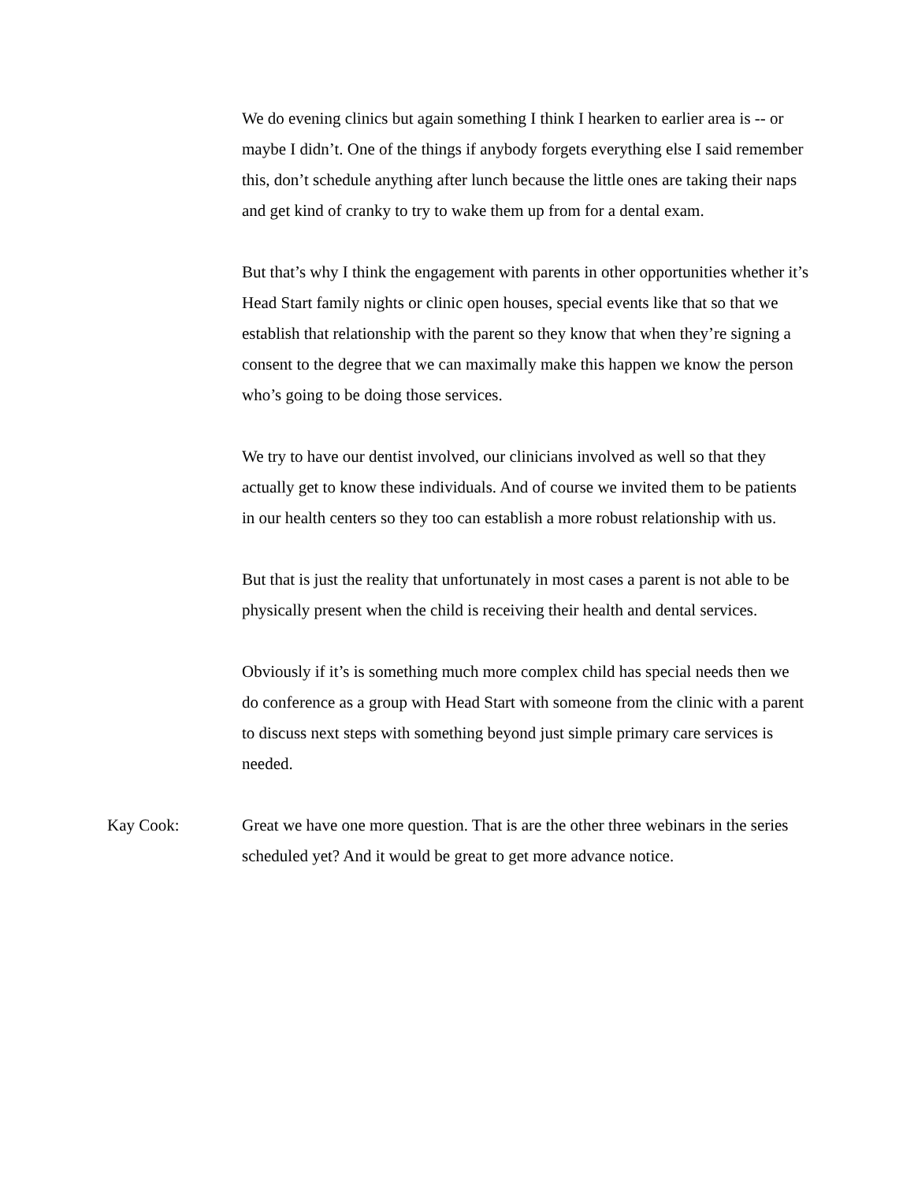We do evening clinics but again something I think I hearken to earlier area is -- or maybe I didn’t. One of the things if anybody forgets everything else I said remember this, don’t schedule anything after lunch because the little ones are taking their naps and get kind of cranky to try to wake them up from for a dental exam.
But that’s why I think the engagement with parents in other opportunities whether it’s Head Start family nights or clinic open houses, special events like that so that we establish that relationship with the parent so they know that when they’re signing a consent to the degree that we can maximally make this happen we know the person who’s going to be doing those services.
We try to have our dentist involved, our clinicians involved as well so that they actually get to know these individuals. And of course we invited them to be patients in our health centers so they too can establish a more robust relationship with us.
But that is just the reality that unfortunately in most cases a parent is not able to be physically present when the child is receiving their health and dental services.
Obviously if it’s is something much more complex child has special needs then we do conference as a group with Head Start with someone from the clinic with a parent to discuss next steps with something beyond just simple primary care services is needed.
Kay Cook: Great we have one more question. That is are the other three webinars in the series scheduled yet? And it would be great to get more advance notice.